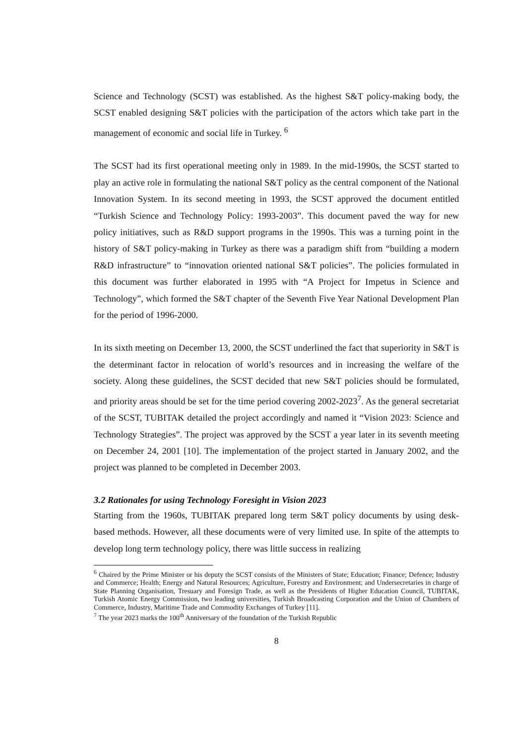Science and Technology (SCST) was established. As the highest S&T policy-making body, the SCST enabled designing S&T policies with the participation of the actors which take part in the management of economic and social life in Turkey. <sup>6</sup>
The SCST had its first operational meeting only in 1989. In the mid-1990s, the SCST started to play an active role in formulating the national S&T policy as the central component of the National Innovation System. In its second meeting in 1993, the SCST approved the document entitled “Turkish Science and Technology Policy: 1993-2003”. This document paved the way for new policy initiatives, such as R&D support programs in the 1990s. This was a turning point in the history of S&T policy-making in Turkey as there was a paradigm shift from “building a modern R&D infrastructure” to “innovation oriented national S&T policies”. The policies formulated in this document was further elaborated in 1995 with “A Project for Impetus in Science and Technology”, which formed the S&T chapter of the Seventh Five Year National Development Plan for the period of 1996-2000.
In its sixth meeting on December 13, 2000, the SCST underlined the fact that superiority in S&T is the determinant factor in relocation of world’s resources and in increasing the welfare of the society. Along these guidelines, the SCST decided that new S&T policies should be formulated, and priority areas should be set for the time period covering 2002-2023<sup>7</sup>. As the general secretariat of the SCST, TUBITAK detailed the project accordingly and named it “Vision 2023: Science and Technology Strategies”. The project was approved by the SCST a year later in its seventh meeting on December 24, 2001 [10]. The implementation of the project started in January 2002, and the project was planned to be completed in December 2003.
3.2 Rationales for using Technology Foresight in Vision 2023
Starting from the 1960s, TUBITAK prepared long term S&T policy documents by using desk-based methods. However, all these documents were of very limited use. In spite of the attempts to develop long term technology policy, there was little success in realizing
<sup>6</sup> Chaired by the Prime Minister or his deputy the SCST consists of the Ministers of State; Education; Finance; Defence; Industry and Commerce; Health; Energy and Natural Resources; Agriculture, Forestry and Environment; and Undersecretaries in charge of State Planning Organisation, Tresuary and Foresign Trade, as well as the Presidents of Higher Education Council, TUBITAK, Turkish Atomic Energy Commission, two leading universities, Turkish Broadcasting Corporation and the Union of Chambers of Commerce, Industry, Maritime Trade and Commodity Exchanges of Turkey [11].
<sup>7</sup> The year 2023 marks the 100<sup>th</sup> Anniversary of the foundation of the Turkish Republic
8